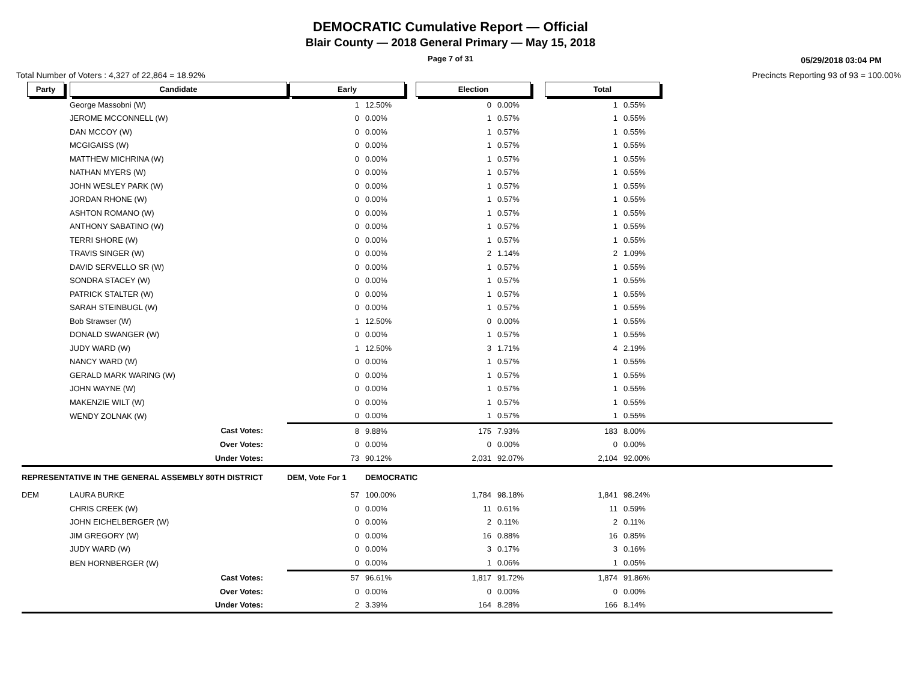DEMOCRATIC Cumulative Report — Official
Blair County — 2018 General Primary — May 15, 2018
Page 7 of 31
05/29/2018 03:04 PM
Total Number of Voters : 4,327 of 22,864 = 18.92% Precincts Reporting 93 of 93 = 100.00%
| Party | Candidate | Early | | Election | | Total | | |
| --- | --- | --- | --- | --- | --- | --- | --- | --- |
| | George Massobni (W) | 1 | 12.50% | 0 | 0.00% | 1 | 0.55% | |
| | JEROME MCCONNELL (W) | 0 | 0.00% | 1 | 0.57% | 1 | 0.55% | |
| | DAN MCCOY (W) | 0 | 0.00% | 1 | 0.57% | 1 | 0.55% | |
| | MCGIGAISS (W) | 0 | 0.00% | 1 | 0.57% | 1 | 0.55% | |
| | MATTHEW MICHRINA (W) | 0 | 0.00% | 1 | 0.57% | 1 | 0.55% | |
| | NATHAN MYERS (W) | 0 | 0.00% | 1 | 0.57% | 1 | 0.55% | |
| | JOHN WESLEY PARK (W) | 0 | 0.00% | 1 | 0.57% | 1 | 0.55% | |
| | JORDAN RHONE (W) | 0 | 0.00% | 1 | 0.57% | 1 | 0.55% | |
| | ASHTON ROMANO (W) | 0 | 0.00% | 1 | 0.57% | 1 | 0.55% | |
| | ANTHONY SABATINO (W) | 0 | 0.00% | 1 | 0.57% | 1 | 0.55% | |
| | TERRI SHORE (W) | 0 | 0.00% | 1 | 0.57% | 1 | 0.55% | |
| | TRAVIS SINGER (W) | 0 | 0.00% | 2 | 1.14% | 2 | 1.09% | |
| | DAVID SERVELLO SR (W) | 0 | 0.00% | 1 | 0.57% | 1 | 0.55% | |
| | SONDRA STACEY (W) | 0 | 0.00% | 1 | 0.57% | 1 | 0.55% | |
| | PATRICK STALTER (W) | 0 | 0.00% | 1 | 0.57% | 1 | 0.55% | |
| | SARAH STEINBUGL (W) | 0 | 0.00% | 1 | 0.57% | 1 | 0.55% | |
| | Bob Strawser (W) | 1 | 12.50% | 0 | 0.00% | 1 | 0.55% | |
| | DONALD SWANGER (W) | 0 | 0.00% | 1 | 0.57% | 1 | 0.55% | |
| | JUDY WARD (W) | 1 | 12.50% | 3 | 1.71% | 4 | 2.19% | |
| | NANCY WARD (W) | 0 | 0.00% | 1 | 0.57% | 1 | 0.55% | |
| | GERALD MARK WARING (W) | 0 | 0.00% | 1 | 0.57% | 1 | 0.55% | |
| | JOHN WAYNE (W) | 0 | 0.00% | 1 | 0.57% | 1 | 0.55% | |
| | MAKENZIE WILT (W) | 0 | 0.00% | 1 | 0.57% | 1 | 0.55% | |
| | WENDY ZOLNAK (W) | 0 | 0.00% | 1 | 0.57% | 1 | 0.55% | |
| | Cast Votes: | 8 | 9.88% | 175 | 7.93% | 183 | 8.00% | |
| | Over Votes: | 0 | 0.00% | 0 | 0.00% | 0 | 0.00% | |
| | Under Votes: | 73 | 90.12% | 2,031 | 92.07% | 2,104 | 92.00% | |
| REPRESENTATIVE IN THE GENERAL ASSEMBLY 80TH DISTRICT | | DEM, Vote For 1 | DEMOCRATIC | | | | | |
| DEM | LAURA BURKE | 57 | 100.00% | 1,784 | 98.18% | 1,841 | 98.24% | |
| | CHRIS CREEK (W) | 0 | 0.00% | 11 | 0.61% | 11 | 0.59% | |
| | JOHN EICHELBERGER (W) | 0 | 0.00% | 2 | 0.11% | 2 | 0.11% | |
| | JIM GREGORY (W) | 0 | 0.00% | 16 | 0.88% | 16 | 0.85% | |
| | JUDY WARD (W) | 0 | 0.00% | 3 | 0.17% | 3 | 0.16% | |
| | BEN HORNBERGER (W) | 0 | 0.00% | 1 | 0.06% | 1 | 0.05% | |
| | Cast Votes: | 57 | 96.61% | 1,817 | 91.72% | 1,874 | 91.86% | |
| | Over Votes: | 0 | 0.00% | 0 | 0.00% | 0 | 0.00% | |
| | Under Votes: | 2 | 3.39% | 164 | 8.28% | 166 | 8.14% | |